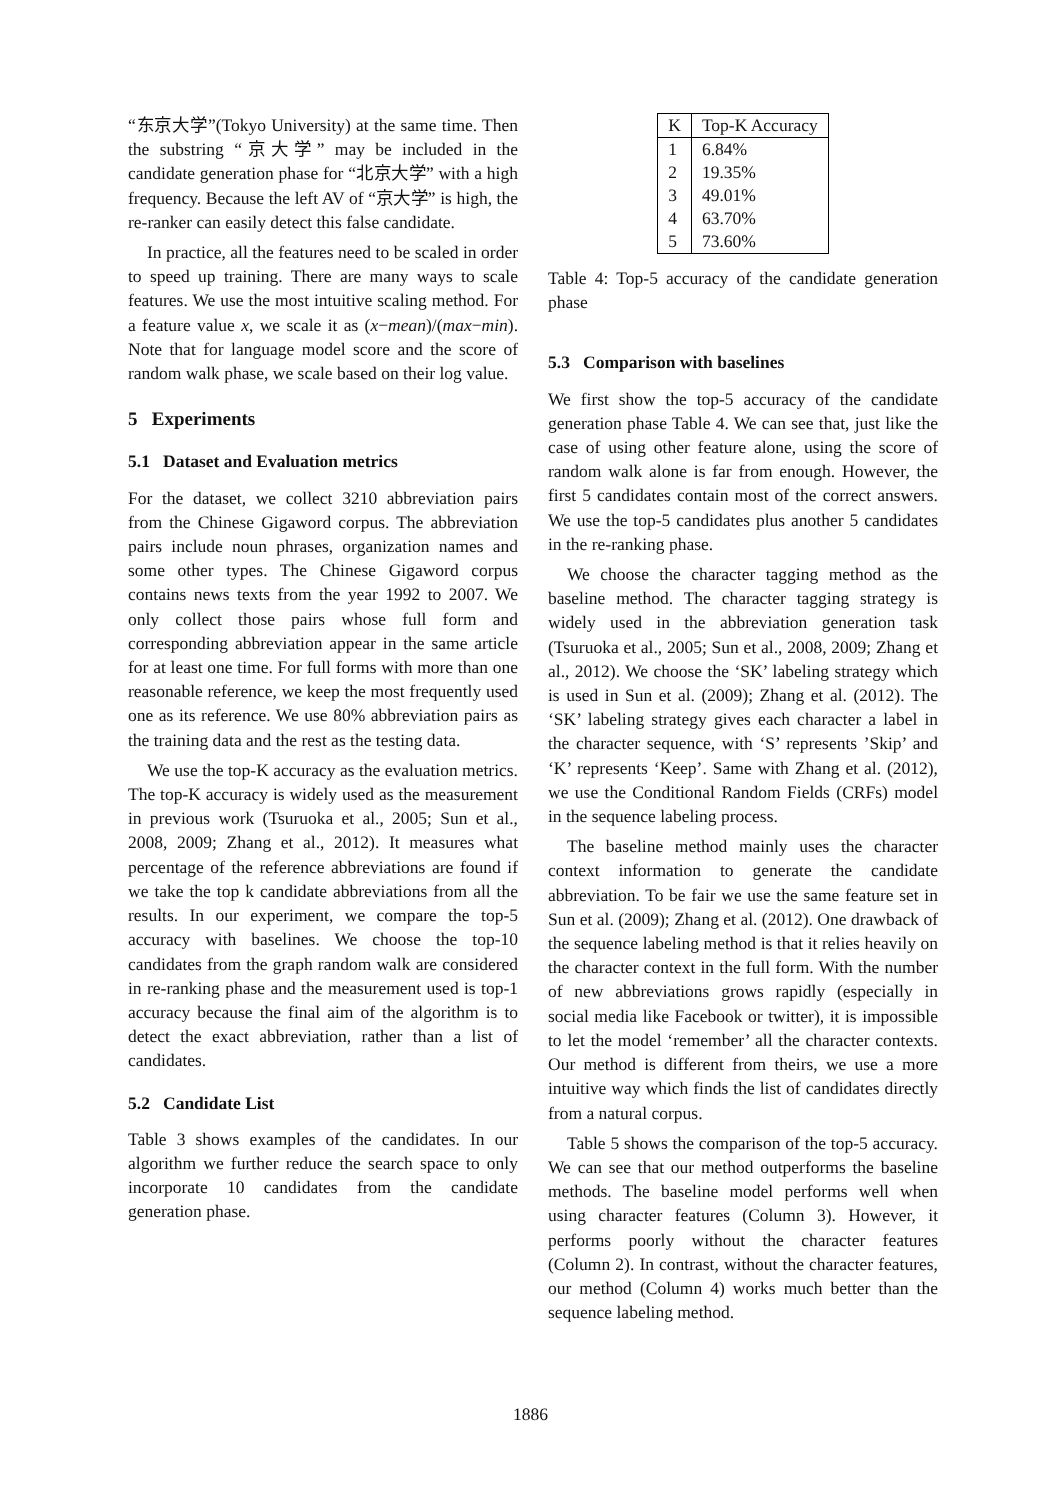“东京大学”(Tokyo University) at the same time. Then the substring “京大学” may be included in the candidate generation phase for “北京大学” with a high frequency. Because the left AV of “京大学” is high, the re-ranker can easily detect this false candidate.
In practice, all the features need to be scaled in order to speed up training. There are many ways to scale features. We use the most intuitive scaling method. For a feature value x, we scale it as (x−mean)/(max−min). Note that for language model score and the score of random walk phase, we scale based on their log value.
5 Experiments
5.1 Dataset and Evaluation metrics
For the dataset, we collect 3210 abbreviation pairs from the Chinese Gigaword corpus. The abbreviation pairs include noun phrases, organization names and some other types. The Chinese Gigaword corpus contains news texts from the year 1992 to 2007. We only collect those pairs whose full form and corresponding abbreviation appear in the same article for at least one time. For full forms with more than one reasonable reference, we keep the most frequently used one as its reference. We use 80% abbreviation pairs as the training data and the rest as the testing data.
We use the top-K accuracy as the evaluation metrics. The top-K accuracy is widely used as the measurement in previous work (Tsuruoka et al., 2005; Sun et al., 2008, 2009; Zhang et al., 2012). It measures what percentage of the reference abbreviations are found if we take the top k candidate abbreviations from all the results. In our experiment, we compare the top-5 accuracy with baselines. We choose the top-10 candidates from the graph random walk are considered in re-ranking phase and the measurement used is top-1 accuracy because the final aim of the algorithm is to detect the exact abbreviation, rather than a list of candidates.
5.2 Candidate List
Table 3 shows examples of the candidates. In our algorithm we further reduce the search space to only incorporate 10 candidates from the candidate generation phase.
| K | Top-K Accuracy |
| --- | --- |
| 1 | 6.84% |
| 2 | 19.35% |
| 3 | 49.01% |
| 4 | 63.70% |
| 5 | 73.60% |
Table 4: Top-5 accuracy of the candidate generation phase
5.3 Comparison with baselines
We first show the top-5 accuracy of the candidate generation phase Table 4. We can see that, just like the case of using other feature alone, using the score of random walk alone is far from enough. However, the first 5 candidates contain most of the correct answers. We use the top-5 candidates plus another 5 candidates in the re-ranking phase.
We choose the character tagging method as the baseline method. The character tagging strategy is widely used in the abbreviation generation task (Tsuruoka et al., 2005; Sun et al., 2008, 2009; Zhang et al., 2012). We choose the ‘SK’ labeling strategy which is used in Sun et al. (2009); Zhang et al. (2012). The ‘SK’ labeling strategy gives each character a label in the character sequence, with ‘S’ represents ’Skip’ and ‘K’ represents ‘Keep’. Same with Zhang et al. (2012), we use the Conditional Random Fields (CRFs) model in the sequence labeling process.
The baseline method mainly uses the character context information to generate the candidate abbreviation. To be fair we use the same feature set in Sun et al. (2009); Zhang et al. (2012). One drawback of the sequence labeling method is that it relies heavily on the character context in the full form. With the number of new abbreviations grows rapidly (especially in social media like Facebook or twitter), it is impossible to let the model ‘remember’ all the character contexts. Our method is different from theirs, we use a more intuitive way which finds the list of candidates directly from a natural corpus.
Table 5 shows the comparison of the top-5 accuracy. We can see that our method outperforms the baseline methods. The baseline model performs well when using character features (Column 3). However, it performs poorly without the character features (Column 2). In contrast, without the character features, our method (Column 4) works much better than the sequence labeling method.
1886